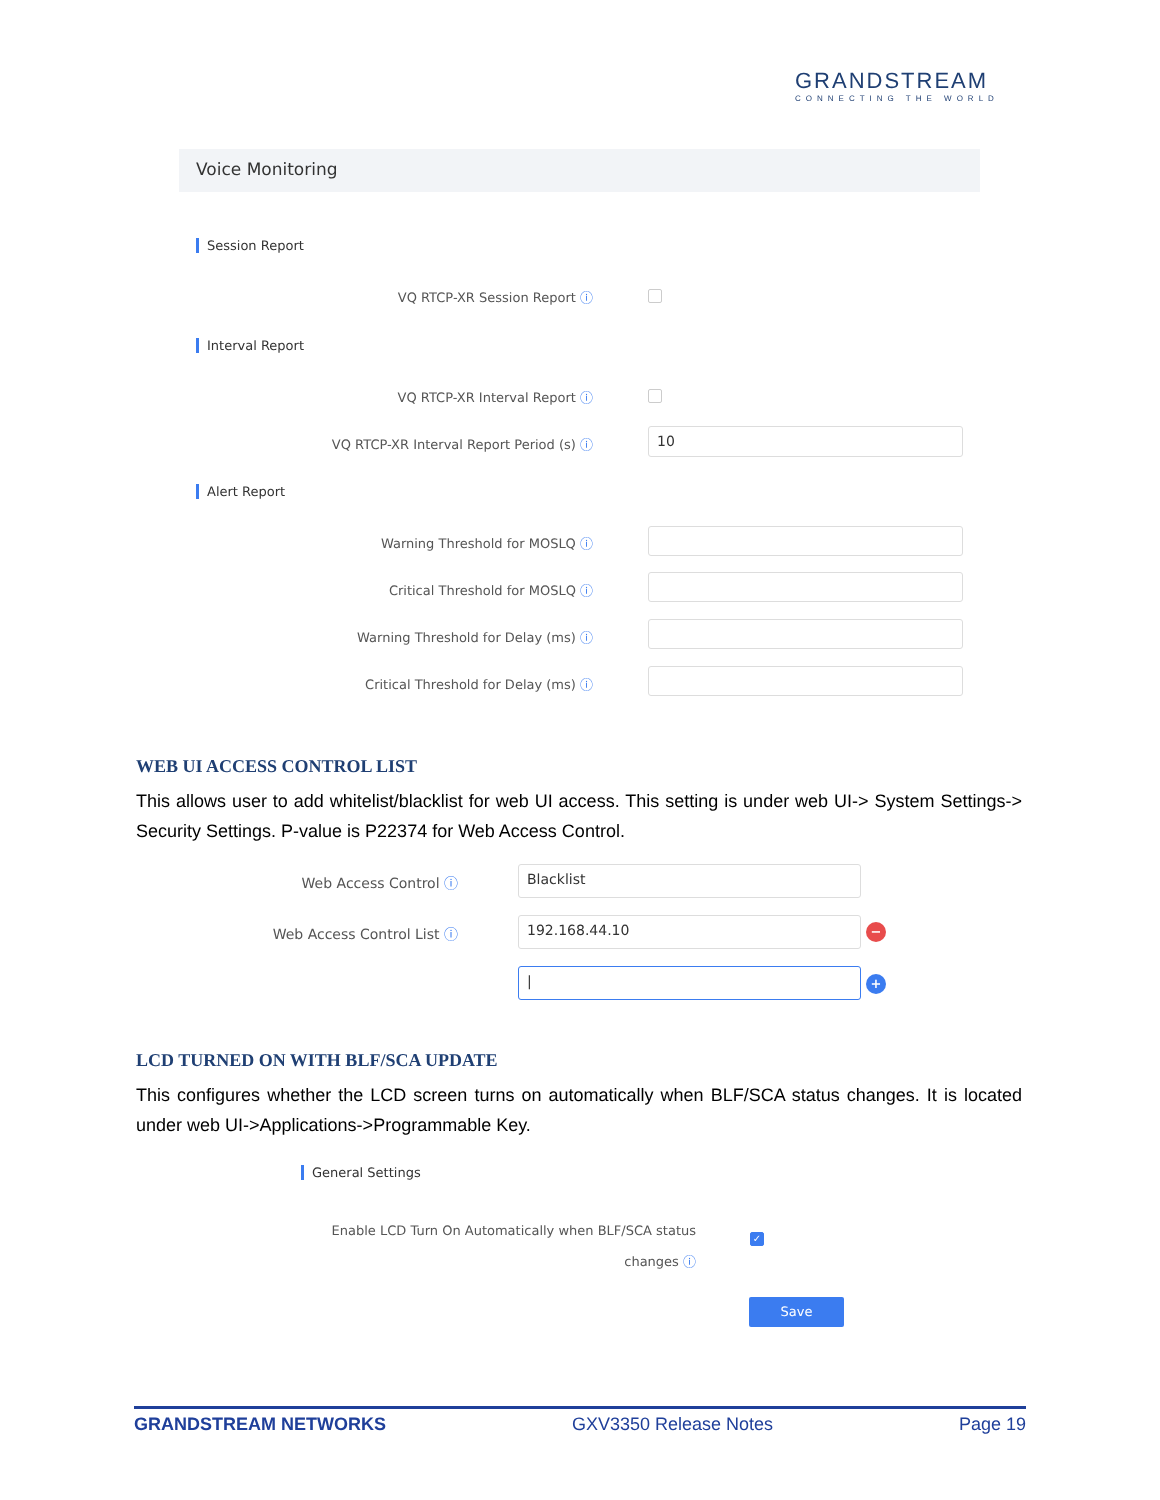GRANDSTREAM
CONNECTING THE WORLD
Voice Monitoring
Session Report
VQ RTCP-XR Session Report ⓘ
Interval Report
VQ RTCP-XR Interval Report ⓘ
VQ RTCP-XR Interval Report Period (s) ⓘ 10
Alert Report
Warning Threshold for MOSLQ ⓘ
Critical Threshold for MOSLQ ⓘ
Warning Threshold for Delay (ms) ⓘ
Critical Threshold for Delay (ms) ⓘ
WEB UI ACCESS CONTROL LIST
This allows user to add whitelist/blacklist for web UI access. This setting is under web UI-> System Settings-> Security Settings. P-value is P22374 for Web Access Control.
Web Access Control ⓘ Blacklist
Web Access Control List ⓘ 192.168.44.10 −
| +
LCD TURNED ON WITH BLF/SCA UPDATE
This configures whether the LCD screen turns on automatically when BLF/SCA status changes. It is located under web UI->Applications->Programmable Key.
General Settings
Enable LCD Turn On Automatically when BLF/SCA status
changes ⓘ
✓
Save
GRANDSTREAM NETWORKS GXV3350 Release Notes Page 19